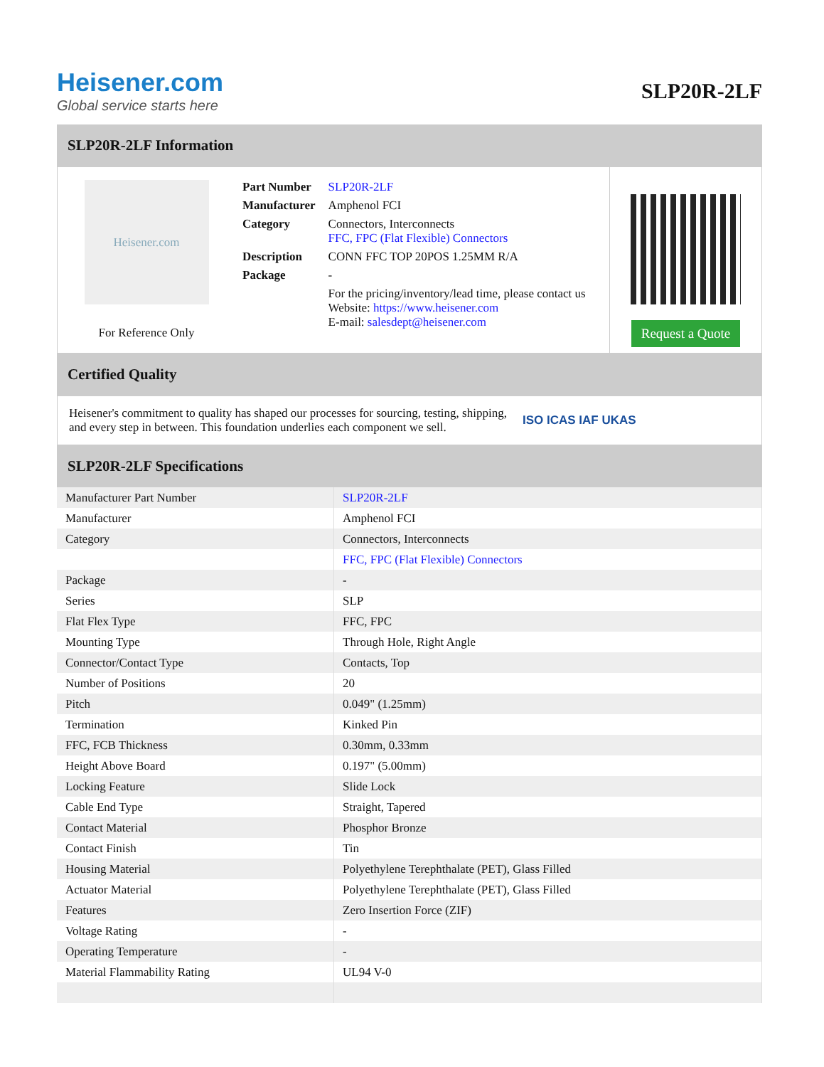Heisener.com
Global service starts here
SLP20R-2LF
SLP20R-2LF Information
Heisener.com
For Reference Only
| Part Number | SLP20R-2LF |
| Manufacturer | Amphenol FCI |
| Category | Connectors, Interconnects FFC, FPC (Flat Flexible) Connectors |
| Description | CONN FFC TOP 20POS 1.25MM R/A |
| Package | - |
| | For the pricing/inventory/lead time, please contact us Website: https://www.heisener.com E-mail: salesdept@heisener.com |
Request a Quote
Certified Quality
Heisener's commitment to quality has shaped our processes for sourcing, testing, shipping, and every step in between. This foundation underlies each component we sell.
ISO ICAS IAF UKAS
SLP20R-2LF Specifications
| Manufacturer Part Number | SLP20R-2LF |
| Manufacturer | Amphenol FCI |
| Category | Connectors, Interconnects |
| | FFC, FPC (Flat Flexible) Connectors |
| Package | - |
| Series | SLP |
| Flat Flex Type | FFC, FPC |
| Mounting Type | Through Hole, Right Angle |
| Connector/Contact Type | Contacts, Top |
| Number of Positions | 20 |
| Pitch | 0.049" (1.25mm) |
| Termination | Kinked Pin |
| FFC, FCB Thickness | 0.30mm, 0.33mm |
| Height Above Board | 0.197" (5.00mm) |
| Locking Feature | Slide Lock |
| Cable End Type | Straight, Tapered |
| Contact Material | Phosphor Bronze |
| Contact Finish | Tin |
| Housing Material | Polyethylene Terephthalate (PET), Glass Filled |
| Actuator Material | Polyethylene Terephthalate (PET), Glass Filled |
| Features | Zero Insertion Force (ZIF) |
| Voltage Rating | - |
| Operating Temperature | - |
| Material Flammability Rating | UL94 V-0 |